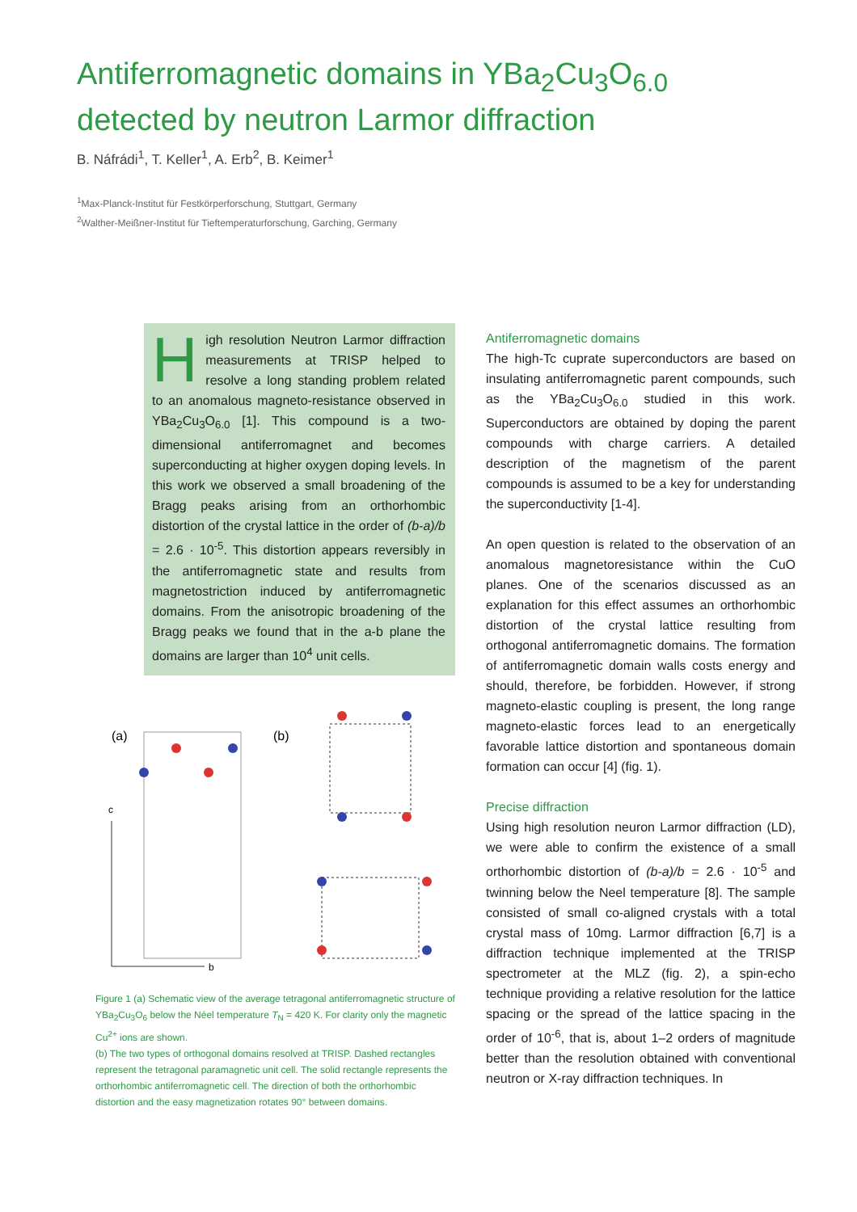Antiferromagnetic domains in YBa<sub>2</sub>Cu<sub>3</sub>O<sub>6.0</sub>
detected by neutron Larmor diffraction
B. Náfrádi<sup>1</sup>, T. Keller<sup>1</sup>, A. Erb<sup>2</sup>, B. Keimer<sup>1</sup>
<sup>1</sup> Max-Planck-Institut für Festkörperforschung, Stuttgart, Germany
<sup>2</sup> Walther-Meißner-Institut für Tieftemperaturforschung, Garching, Germany
High resolution Neutron Larmor diffraction measurements at TRISP helped to resolve a long standing problem related to an anomalous magneto-resistance observed in YBa<sub>2</sub>Cu<sub>3</sub>O<sub>6.0</sub> [1]. This compound is a two-dimensional antiferromagnet and becomes superconducting at higher oxygen doping levels. In this work we observed a small broadening of the Bragg peaks arising from an orthorhombic distortion of the crystal lattice in the order of (b-a)/b = 2.6 · 10<sup>-5</sup>. This distortion appears reversibly in the antiferromagnetic state and results from magnetostriction induced by antiferromagnetic domains. From the anisotropic broadening of the Bragg peaks we found that in the a-b plane the domains are larger than 10<sup>4</sup> unit cells.
(a)
(b)
c
b
Figure 1 (a) Schematic view of the average tetragonal antiferromagnetic structure of YBa<sub>2</sub>Cu<sub>3</sub>O<sub>6</sub> below the Néel temperature T<sub>N</sub> = 420 K. For clarity only the magnetic Cu<sup>2+</sup> ions are shown.
(b) The two types of orthogonal domains resolved at TRISP. Dashed rectangles represent the tetragonal paramagnetic unit cell. The solid rectangle represents the orthorhombic antiferromagnetic cell. The direction of both the orthorhombic distortion and the easy magnetization rotates 90° between domains.
Antiferromagnetic domains
The high-Tc cuprate superconductors are based on insulating antiferromagnetic parent compounds, such as the YBa<sub>2</sub>Cu<sub>3</sub>O<sub>6.0</sub> studied in this work. Superconductors are obtained by doping the parent compounds with charge carriers. A detailed description of the magnetism of the parent compounds is assumed to be a key for understanding the superconductivity [1-4].
An open question is related to the observation of an anomalous magnetoresistance within the CuO planes. One of the scenarios discussed as an explanation for this effect assumes an orthorhombic distortion of the crystal lattice resulting from orthogonal antiferromagnetic domains. The formation of antiferromagnetic domain walls costs energy and should, therefore, be forbidden. However, if strong magneto-elastic coupling is present, the long range magneto-elastic forces lead to an energetically favorable lattice distortion and spontaneous domain formation can occur [4] (fig. 1).
Precise diffraction
Using high resolution neuron Larmor diffraction (LD), we were able to confirm the existence of a small orthorhombic distortion of (b-a)/b = 2.6 · 10<sup>-5</sup> and twinning below the Neel temperature [8]. The sample consisted of small co-aligned crystals with a total crystal mass of 10mg. Larmor diffraction [6,7] is a diffraction technique implemented at the TRISP spectrometer at the MLZ (fig. 2), a spin-echo technique providing a relative resolution for the lattice spacing or the spread of the lattice spacing in the order of 10<sup>-6</sup>, that is, about 1–2 orders of magnitude better than the resolution obtained with conventional neutron or X-ray diffraction techniques. In